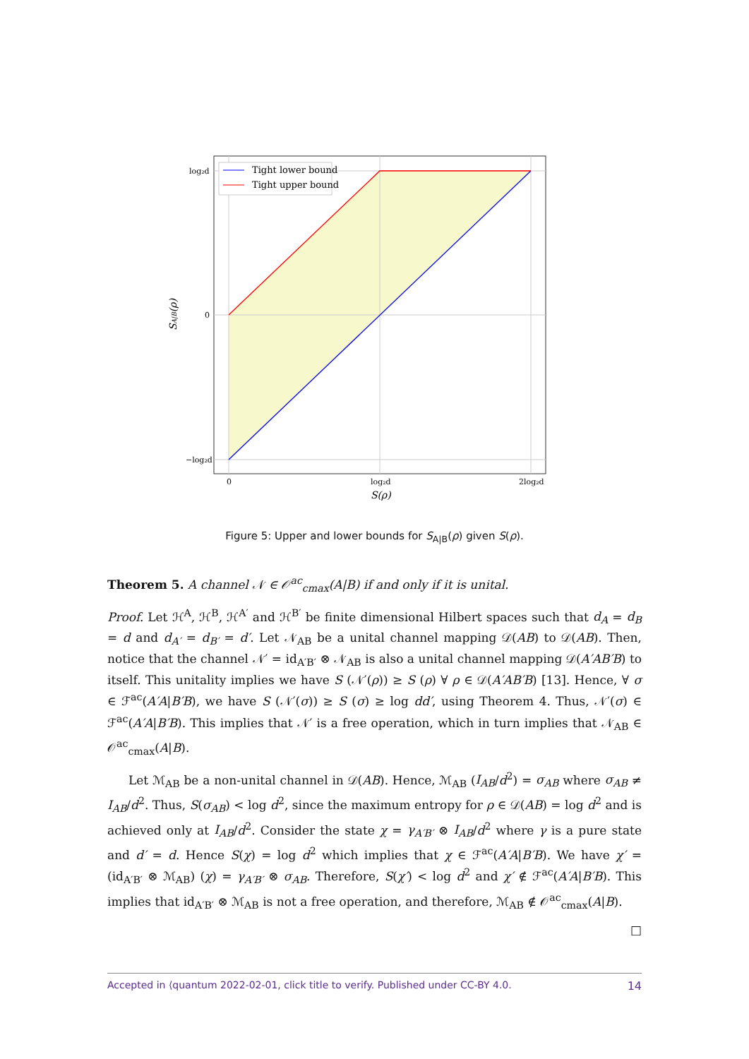Tight lower bound
Tight upper bound
log₂d
0
−log₂d
0
log₂d
2log₂d
S(ρ)
SA|B(ρ)
Figure 5: Upper and lower bounds for S<sub>A|B</sub>(ρ) given S(ρ).
Theorem 5. A channel 𝒩 ∈ 𝒪<sup>ac</sup><sub>cmax</sub>(A|B) if and only if it is unital.
Proof. Let ℋ<sup>A</sup>, ℋ<sup>B</sup>, ℋ<sup>A′</sup> and ℋ<sup>B′</sup> be finite dimensional Hilbert spaces such that d<sub>A</sub> = d<sub>B</sub> = d and d<sub>A′</sub> = d<sub>B′</sub> = d′. Let 𝒩<sub>AB</sub> be a unital channel mapping 𝒟(AB) to 𝒟(AB). Then, notice that the channel 𝒩′ = id<sub>A′B′</sub> ⊗ 𝒩<sub>AB</sub> is also a unital channel mapping 𝒟(A′AB′B) to itself. This unitality implies we have S (𝒩′(ρ)) ≥ S (ρ) ∀ ρ ∈ 𝒟(A′AB′B) [13]. Hence, ∀ σ ∈ ℱ<sup>ac</sup>(A′A|B′B), we have S (𝒩′(σ)) ≥ S (σ) ≥ log dd′, using Theorem 4. Thus, 𝒩′(σ) ∈ ℱ<sup>ac</sup>(A′A|B′B). This implies that 𝒩′ is a free operation, which in turn implies that 𝒩<sub>AB</sub> ∈ 𝒪<sup>ac</sup><sub>cmax</sub>(A|B).
Let ℳ<sub>AB</sub> be a non-unital channel in 𝒟(AB). Hence, ℳ<sub>AB</sub> (I<sub>AB</sub>/d<sup>2</sup>) = σ<sub>AB</sub> where σ<sub>AB</sub> ≠ I<sub>AB</sub>/d<sup>2</sup>. Thus, S(σ<sub>AB</sub>) < log d<sup>2</sup>, since the maximum entropy for ρ ∈ 𝒟(AB) = log d<sup>2</sup> and is achieved only at I<sub>AB</sub>/d<sup>2</sup>. Consider the state χ = γ<sub>A′B′</sub> ⊗ I<sub>AB</sub>/d<sup>2</sup> where γ is a pure state and d′ = d. Hence S(χ) = log d<sup>2</sup> which implies that χ ∈ ℱ<sup>ac</sup>(A′A|B′B). We have χ′ = (id<sub>A′B′</sub> ⊗ ℳ<sub>AB</sub>) (χ) = γ<sub>A′B′</sub> ⊗ σ<sub>AB</sub>. Therefore, S(χ′) < log d<sup>2</sup> and χ′ ∉ ℱ<sup>ac</sup>(A′A|B′B). This implies that id<sub>A′B′</sub> ⊗ ℳ<sub>AB</sub> is not a free operation, and therefore, ℳ<sub>AB</sub> ∉ 𝒪<sup>ac</sup><sub>cmax</sub>(A|B).
□
Accepted in ⟨quantum 2022-02-01, click title to verify. Published under CC-BY 4.0. 14